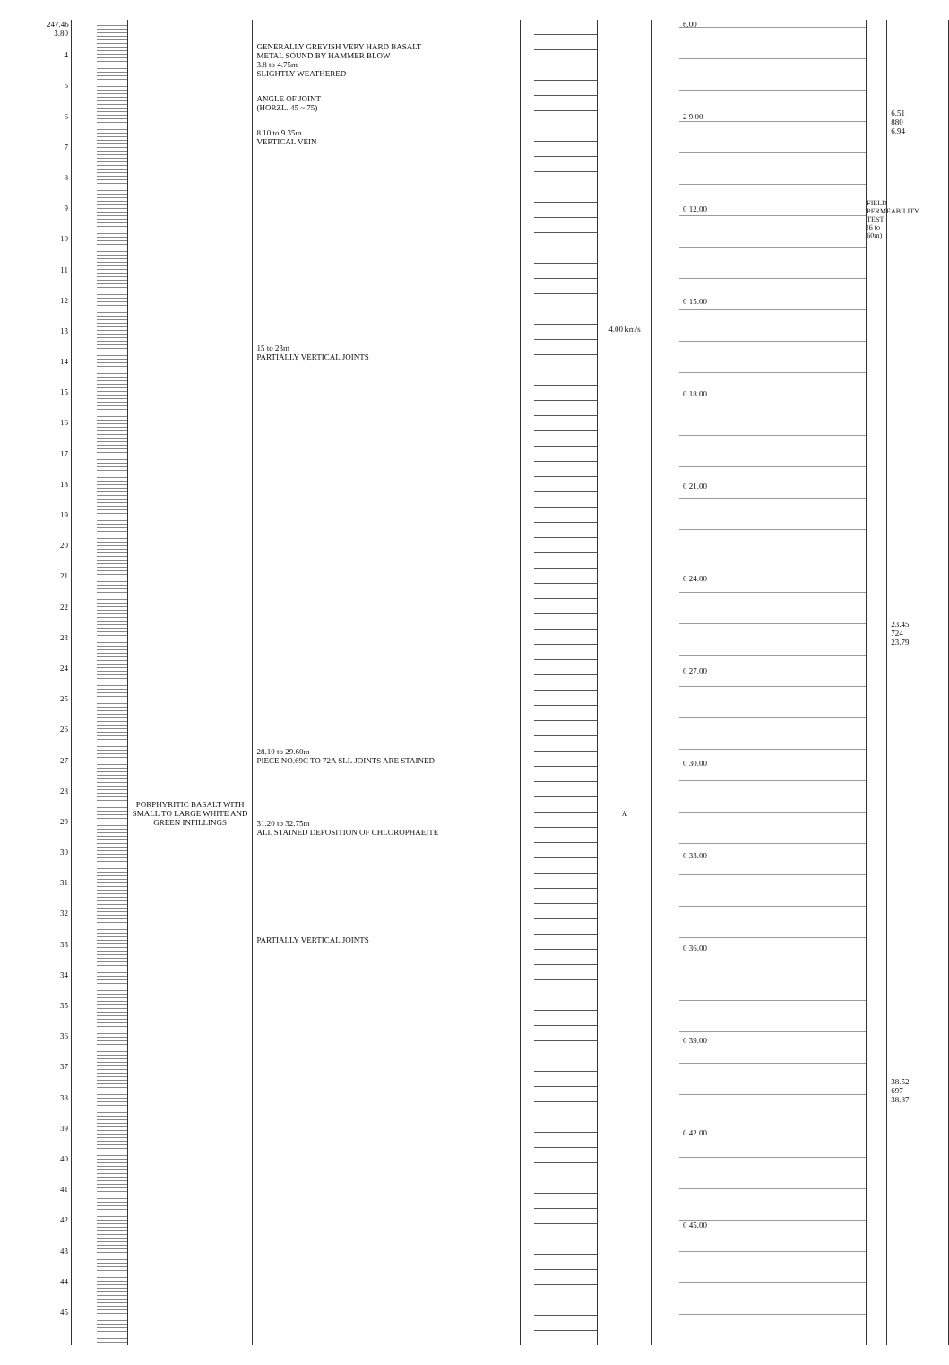247.46 3.80
4
5
6
7
8
9
10
11
12
13
14
15
16
17
18
19
20
21
22
23
24
25
26
27
28
29
30
31
32
33
34
35
36
37
38
39
40
41
42
43
44
45
PORPHYRITIC BASALT WITH SMALL TO LARGE WHITE AND GREEN INFILLINGS
GENERALLY GREYISH VERY HARD BASALT
METAL SOUND BY HAMMER BLOW
3.8 to 4.75m
SLIGHTLY WEATHERED
ANGLE OF JOINT
(HORZL. 45 ~ 75)
8.10 to 9.35m
VERTICAL VEIN
15 to 23m
PARTIALLY VERTICAL JOINTS
28.10 to 29.60m
PIECE NO.69C TO 72A SLL JOINTS ARE STAINED
31.20 to 32.75m
ALL STAINED DEPOSITION OF CHLOROPHAEITE
PARTIALLY VERTICAL JOINTS
4.00 km/s
A
6.00
2 9.00
0 12.00
0 15.00
0 18.00
0 21.00
0 24.00
0 27.00
0 30.00
0 33.00
0 36.00
0 39.00
0 42.00
0 45.00
FIELD PERMEABILITY TEST (6 to 60m)
6.51
880
6.94
23.45
724
23.79
38.52
697
38.87